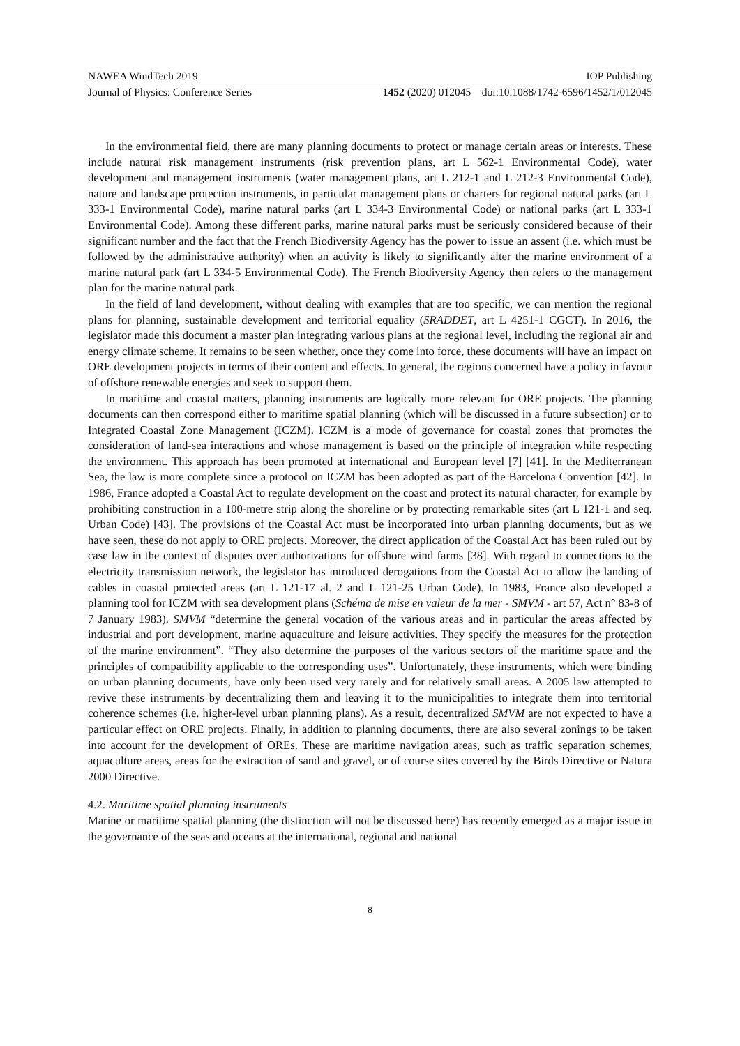NAWEA WindTech 2019 IOP Publishing
Journal of Physics: Conference Series 1452 (2020) 012045 doi:10.1088/1742-6596/1452/1/012045
In the environmental field, there are many planning documents to protect or manage certain areas or interests. These include natural risk management instruments (risk prevention plans, art L 562-1 Environmental Code), water development and management instruments (water management plans, art L 212-1 and L 212-3 Environmental Code), nature and landscape protection instruments, in particular management plans or charters for regional natural parks (art L 333-1 Environmental Code), marine natural parks (art L 334-3 Environmental Code) or national parks (art L 333-1 Environmental Code). Among these different parks, marine natural parks must be seriously considered because of their significant number and the fact that the French Biodiversity Agency has the power to issue an assent (i.e. which must be followed by the administrative authority) when an activity is likely to significantly alter the marine environment of a marine natural park (art L 334-5 Environmental Code). The French Biodiversity Agency then refers to the management plan for the marine natural park.
In the field of land development, without dealing with examples that are too specific, we can mention the regional plans for planning, sustainable development and territorial equality (SRADDET, art L 4251-1 CGCT). In 2016, the legislator made this document a master plan integrating various plans at the regional level, including the regional air and energy climate scheme. It remains to be seen whether, once they come into force, these documents will have an impact on ORE development projects in terms of their content and effects. In general, the regions concerned have a policy in favour of offshore renewable energies and seek to support them.
In maritime and coastal matters, planning instruments are logically more relevant for ORE projects. The planning documents can then correspond either to maritime spatial planning (which will be discussed in a future subsection) or to Integrated Coastal Zone Management (ICZM). ICZM is a mode of governance for coastal zones that promotes the consideration of land-sea interactions and whose management is based on the principle of integration while respecting the environment. This approach has been promoted at international and European level [7] [41]. In the Mediterranean Sea, the law is more complete since a protocol on ICZM has been adopted as part of the Barcelona Convention [42]. In 1986, France adopted a Coastal Act to regulate development on the coast and protect its natural character, for example by prohibiting construction in a 100-metre strip along the shoreline or by protecting remarkable sites (art L 121-1 and seq. Urban Code) [43]. The provisions of the Coastal Act must be incorporated into urban planning documents, but as we have seen, these do not apply to ORE projects. Moreover, the direct application of the Coastal Act has been ruled out by case law in the context of disputes over authorizations for offshore wind farms [38]. With regard to connections to the electricity transmission network, the legislator has introduced derogations from the Coastal Act to allow the landing of cables in coastal protected areas (art L 121-17 al. 2 and L 121-25 Urban Code). In 1983, France also developed a planning tool for ICZM with sea development plans (Schéma de mise en valeur de la mer - SMVM - art 57, Act n° 83-8 of 7 January 1983). SMVM “determine the general vocation of the various areas and in particular the areas affected by industrial and port development, marine aquaculture and leisure activities. They specify the measures for the protection of the marine environment”. “They also determine the purposes of the various sectors of the maritime space and the principles of compatibility applicable to the corresponding uses”. Unfortunately, these instruments, which were binding on urban planning documents, have only been used very rarely and for relatively small areas. A 2005 law attempted to revive these instruments by decentralizing them and leaving it to the municipalities to integrate them into territorial coherence schemes (i.e. higher-level urban planning plans). As a result, decentralized SMVM are not expected to have a particular effect on ORE projects. Finally, in addition to planning documents, there are also several zonings to be taken into account for the development of OREs. These are maritime navigation areas, such as traffic separation schemes, aquaculture areas, areas for the extraction of sand and gravel, or of course sites covered by the Birds Directive or Natura 2000 Directive.
4.2. Maritime spatial planning instruments
Marine or maritime spatial planning (the distinction will not be discussed here) has recently emerged as a major issue in the governance of the seas and oceans at the international, regional and national
8